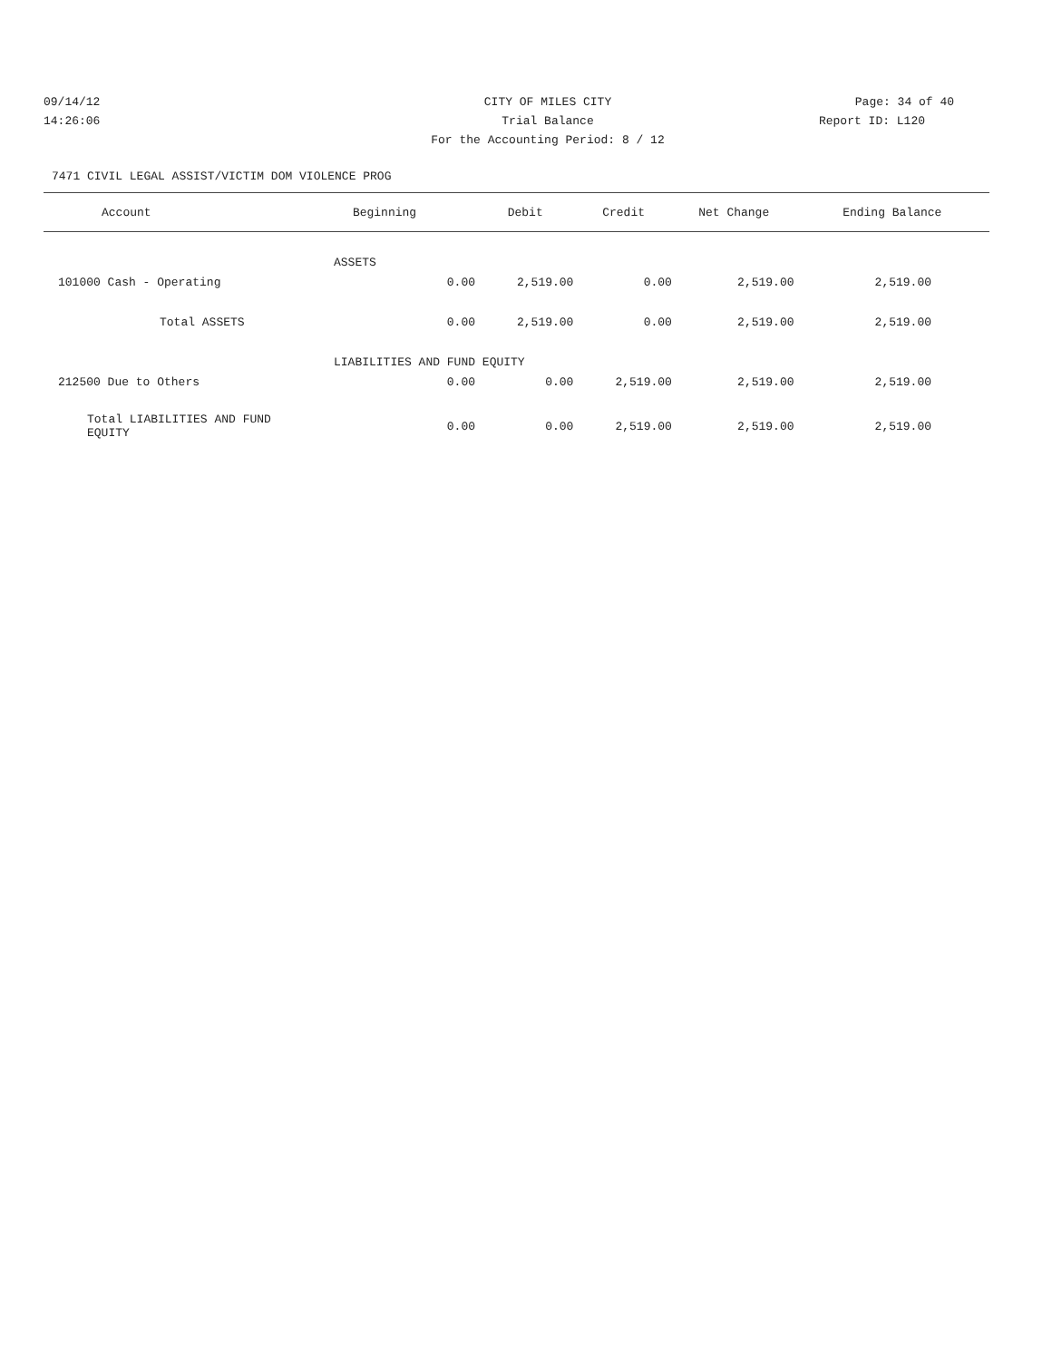09/14/12 CITY OF MILES CITY Page: 34 of 40
14:26:06 Trial Balance Report ID: L120
For the Accounting Period: 8 / 12
7471 CIVIL LEGAL ASSIST/VICTIM DOM VIOLENCE PROG
| Account | Beginning | Debit | Credit | Net Change | Ending Balance |
| --- | --- | --- | --- | --- | --- |
| | ASSETS | | | | |
| 101000 Cash - Operating | 0.00 | 2,519.00 | 0.00 | 2,519.00 | 2,519.00 |
| Total ASSETS | 0.00 | 2,519.00 | 0.00 | 2,519.00 | 2,519.00 |
| | LIABILITIES AND FUND EQUITY | | | | |
| 212500 Due to Others | 0.00 | 0.00 | 2,519.00 | 2,519.00 | 2,519.00 |
| Total LIABILITIES AND FUND EQUITY | 0.00 | 0.00 | 2,519.00 | 2,519.00 | 2,519.00 |